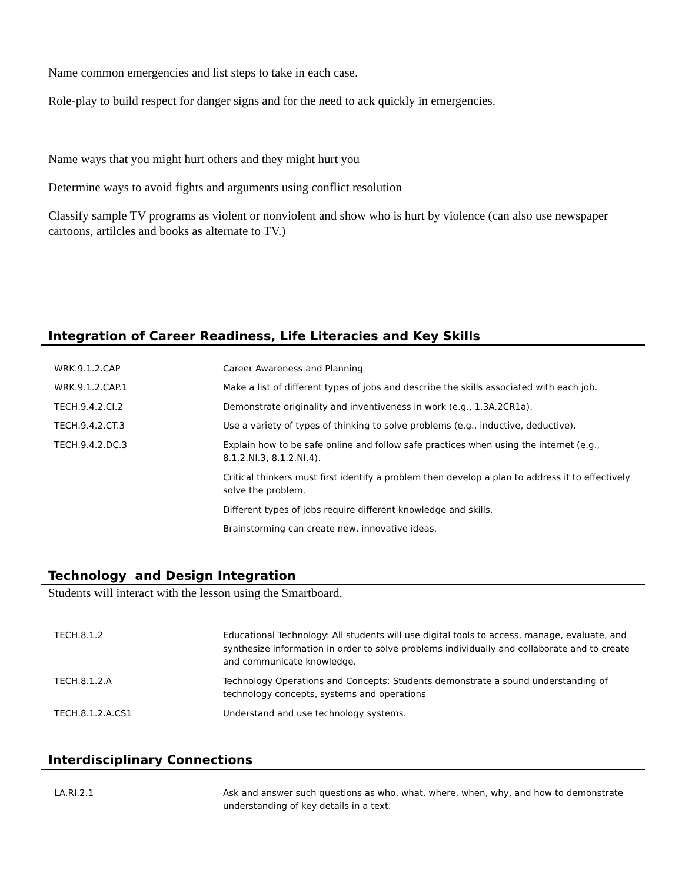Name common emergencies and list steps to take in each case.
Role-play to build respect for danger signs and for the need to ack quickly in emergencies.
Name ways that you might hurt others and they might hurt you
Determine ways to avoid fights and arguments using conflict resolution
Classify sample TV programs as violent or nonviolent and show who is hurt by violence (can also use newspaper cartoons, artilcles and books as alternate to TV.)
Integration of Career Readiness, Life Literacies and Key Skills
| WRK.9.1.2.CAP | Career Awareness and Planning |
| WRK.9.1.2.CAP.1 | Make a list of different types of jobs and describe the skills associated with each job. |
| TECH.9.4.2.CI.2 | Demonstrate originality and inventiveness in work (e.g., 1.3A.2CR1a). |
| TECH.9.4.2.CT.3 | Use a variety of types of thinking to solve problems (e.g., inductive, deductive). |
| TECH.9.4.2.DC.3 | Explain how to be safe online and follow safe practices when using the internet (e.g., 8.1.2.NI.3, 8.1.2.NI.4). |
| | Critical thinkers must first identify a problem then develop a plan to address it to effectively solve the problem. |
| | Different types of jobs require different knowledge and skills. |
| | Brainstorming can create new, innovative ideas. |
Technology and Design Integration
Students will interact with the lesson using the Smartboard.
| TECH.8.1.2 | Educational Technology: All students will use digital tools to access, manage, evaluate, and synthesize information in order to solve problems individually and collaborate and to create and communicate knowledge. |
| TECH.8.1.2.A | Technology Operations and Concepts: Students demonstrate a sound understanding of technology concepts, systems and operations |
| TECH.8.1.2.A.CS1 | Understand and use technology systems. |
Interdisciplinary Connections
| LA.RI.2.1 | Ask and answer such questions as who, what, where, when, why, and how to demonstrate understanding of key details in a text. |